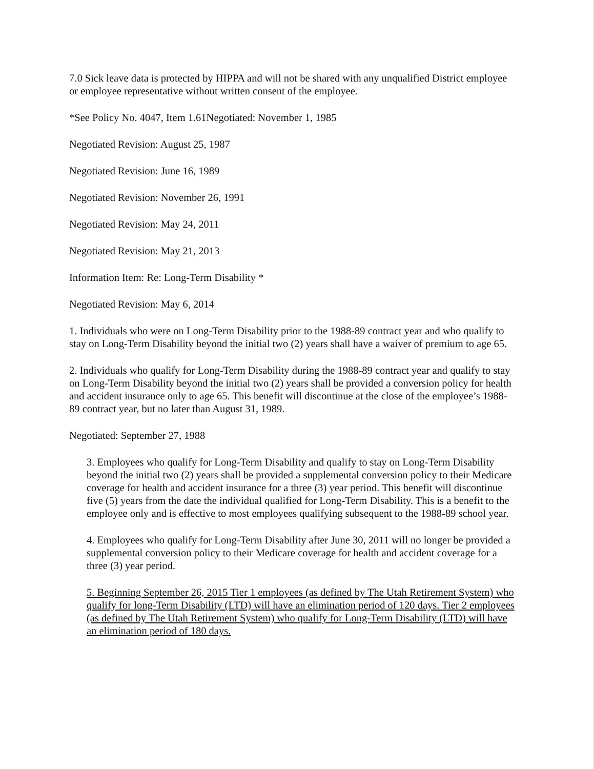7.0 Sick leave data is protected by HIPPA and will not be shared with any unqualified District employee or employee representative without written consent of the employee.
*See Policy No. 4047, Item 1.61Negotiated: November 1, 1985
Negotiated Revision: August 25, 1987
Negotiated Revision: June 16, 1989
Negotiated Revision: November 26, 1991
Negotiated Revision: May 24, 2011
Negotiated Revision: May 21, 2013
Information Item: Re: Long-Term Disability *
Negotiated Revision: May 6, 2014
1. Individuals who were on Long-Term Disability prior to the 1988-89 contract year and who qualify to stay on Long-Term Disability beyond the initial two (2) years shall have a waiver of premium to age 65.
2. Individuals who qualify for Long-Term Disability during the 1988-89 contract year and qualify to stay on Long-Term Disability beyond the initial two (2) years shall be provided a conversion policy for health and accident insurance only to age 65. This benefit will discontinue at the close of the employee’s 1988-89 contract year, but no later than August 31, 1989.
Negotiated: September 27, 1988
3. Employees who qualify for Long-Term Disability and qualify to stay on Long-Term Disability beyond the initial two (2) years shall be provided a supplemental conversion policy to their Medicare coverage for health and accident insurance for a three (3) year period. This benefit will discontinue five (5) years from the date the individual qualified for Long-Term Disability. This is a benefit to the employee only and is effective to most employees qualifying subsequent to the 1988-89 school year.
4. Employees who qualify for Long-Term Disability after June 30, 2011 will no longer be provided a supplemental conversion policy to their Medicare coverage for health and accident coverage for a three (3) year period.
5. Beginning September 26, 2015 Tier 1 employees (as defined by The Utah Retirement System) who qualify for long-Term Disability (LTD) will have an elimination period of 120 days. Tier 2 employees (as defined by The Utah Retirement System) who qualify for Long-Term Disability (LTD) will have an elimination period of 180 days.